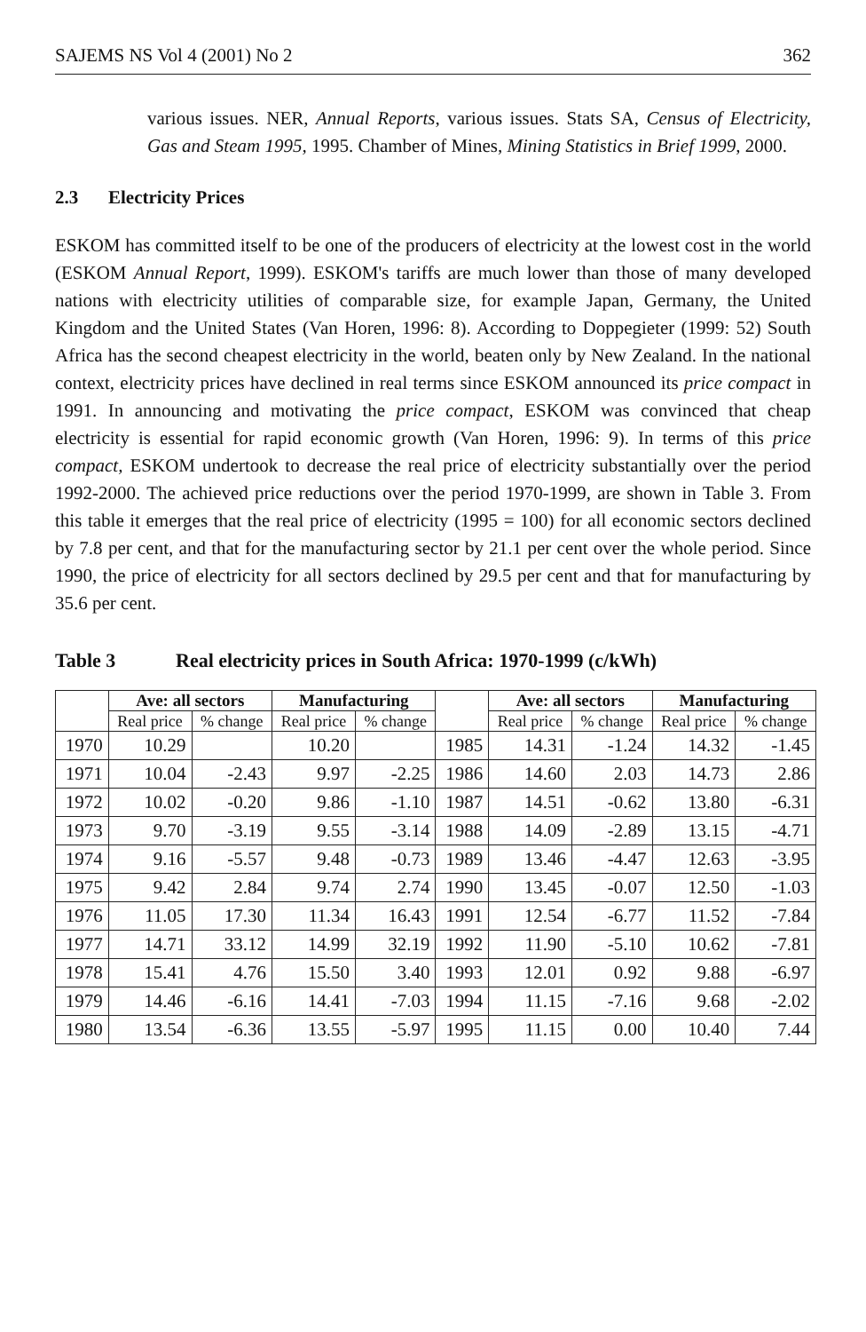SAJEMS NS Vol 4 (2001) No 2 362
various issues. NER, Annual Reports, various issues. Stats SA, Census of Electricity, Gas and Steam 1995, 1995. Chamber of Mines, Mining Statistics in Brief 1999, 2000.
2.3 Electricity Prices
ESKOM has committed itself to be one of the producers of electricity at the lowest cost in the world (ESKOM Annual Report, 1999). ESKOM's tariffs are much lower than those of many developed nations with electricity utilities of comparable size, for example Japan, Germany, the United Kingdom and the United States (Van Horen, 1996: 8). According to Doppegieter (1999: 52) South Africa has the second cheapest electricity in the world, beaten only by New Zealand. In the national context, electricity prices have declined in real terms since ESKOM announced its price compact in 1991. In announcing and motivating the price compact, ESKOM was convinced that cheap electricity is essential for rapid economic growth (Van Horen, 1996: 9). In terms of this price compact, ESKOM undertook to decrease the real price of electricity substantially over the period 1992-2000. The achieved price reductions over the period 1970-1999, are shown in Table 3. From this table it emerges that the real price of electricity (1995 = 100) for all economic sectors declined by 7.8 per cent, and that for the manufacturing sector by 21.1 per cent over the whole period. Since 1990, the price of electricity for all sectors declined by 29.5 per cent and that for manufacturing by 35.6 per cent.
Table 3 Real electricity prices in South Africa: 1970-1999 (c/kWh)
| | Ave: all sectors | | Manufacturing | | | Ave: all sectors | | Manufacturing | |
| --- | --- | --- | --- | --- | --- | --- | --- | --- | --- |
| | Real price | % change | Real price | % change | | Real price | % change | Real price | % change |
| 1970 | 10.29 | | 10.20 | | 1985 | 14.31 | -1.24 | 14.32 | -1.45 |
| 1971 | 10.04 | -2.43 | 9.97 | -2.25 | 1986 | 14.60 | 2.03 | 14.73 | 2.86 |
| 1972 | 10.02 | -0.20 | 9.86 | -1.10 | 1987 | 14.51 | -0.62 | 13.80 | -6.31 |
| 1973 | 9.70 | -3.19 | 9.55 | -3.14 | 1988 | 14.09 | -2.89 | 13.15 | -4.71 |
| 1974 | 9.16 | -5.57 | 9.48 | -0.73 | 1989 | 13.46 | -4.47 | 12.63 | -3.95 |
| 1975 | 9.42 | 2.84 | 9.74 | 2.74 | 1990 | 13.45 | -0.07 | 12.50 | -1.03 |
| 1976 | 11.05 | 17.30 | 11.34 | 16.43 | 1991 | 12.54 | -6.77 | 11.52 | -7.84 |
| 1977 | 14.71 | 33.12 | 14.99 | 32.19 | 1992 | 11.90 | -5.10 | 10.62 | -7.81 |
| 1978 | 15.41 | 4.76 | 15.50 | 3.40 | 1993 | 12.01 | 0.92 | 9.88 | -6.97 |
| 1979 | 14.46 | -6.16 | 14.41 | -7.03 | 1994 | 11.15 | -7.16 | 9.68 | -2.02 |
| 1980 | 13.54 | -6.36 | 13.55 | -5.97 | 1995 | 11.15 | 0.00 | 10.40 | 7.44 |